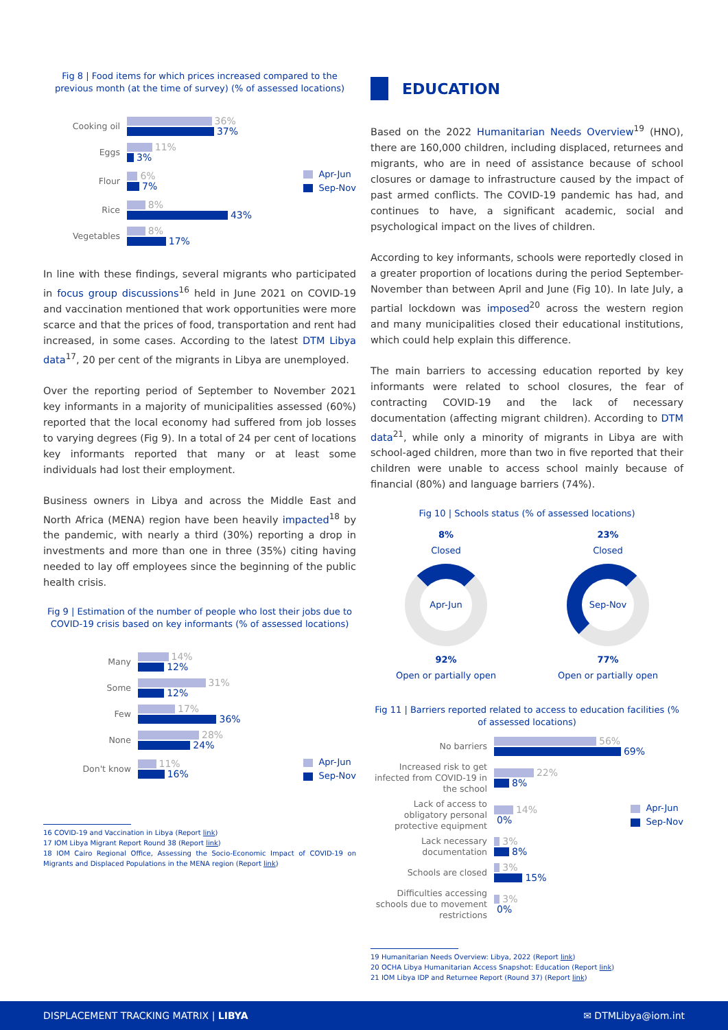Fig 8 | Food items for which prices increased compared to the previous month (at the time of survey) (% of assessed locations)
Cooking oil
36%
37%
Eggs
11%
3%
Flour
6%
7%
Apr-Jun
Sep-Nov
Rice
8%
43%
Vegetables
8%
17%
In line with these findings, several migrants who participated in focus group discussions<sup>16</sup> held in June 2021 on COVID-19 and vaccination mentioned that work opportunities were more scarce and that the prices of food, transportation and rent had increased, in some cases. According to the latest DTM Libya data<sup>17</sup>, 20 per cent of the migrants in Libya are unemployed.
Over the reporting period of September to November 2021 key informants in a majority of municipalities assessed (60%) reported that the local economy had suffered from job losses to varying degrees (Fig 9). In a total of 24 per cent of locations key informants reported that many or at least some individuals had lost their employment.
Business owners in Libya and across the Middle East and North Africa (MENA) region have been heavily impacted<sup>18</sup> by the pandemic, with nearly a third (30%) reporting a drop in investments and more than one in three (35%) citing having needed to lay off employees since the beginning of the public health crisis.
Fig 9 | Estimation of the number of people who lost their jobs due to COVID-19 crisis based on key informants (% of assessed locations)
Many
14%
12%
Some
31%
12%
Few
17%
36%
None
28%
24%
Don't know
11%
16%
Apr-Jun
Sep-Nov
16 COVID-19 and Vaccination in Libya (Report link)
17 IOM Libya Migrant Report Round 38 (Report link)
18 IOM Cairo Regional Office, Assessing the Socio-Economic Impact of COVID-19 on Migrants and Displaced Populations in the MENA region (Report link)
EDUCATION
Based on the 2022 Humanitarian Needs Overview<sup>19</sup> (HNO), there are 160,000 children, including displaced, returnees and migrants, who are in need of assistance because of school closures or damage to infrastructure caused by the impact of past armed conflicts. The COVID-19 pandemic has had, and continues to have, a significant academic, social and psychological impact on the lives of children.
According to key informants, schools were reportedly closed in a greater proportion of locations during the period September-November than between April and June (Fig 10). In late July, a partial lockdown was imposed<sup>20</sup> across the western region and many municipalities closed their educational institutions, which could help explain this difference.
The main barriers to accessing education reported by key informants were related to school closures, the fear of contracting COVID-19 and the lack of necessary documentation (affecting migrant children). According to DTM data<sup>21</sup>, while only a minority of migrants in Libya are with school-aged children, more than two in five reported that their children were unable to access school mainly because of financial (80%) and language barriers (74%).
Fig 10 | Schools status (% of assessed locations)
8%
Closed
Apr-Jun
92%
Open or partially open
23%
Closed
Sep-Nov
77%
Open or partially open
Fig 11 | Barriers reported related to access to education facilities (% of assessed locations)
No barriers
56%
69%
Increased risk to get infected from COVID-19 in the school
22%
8%
Lack of access to obligatory personal protective equipment
14%
0%
Apr-Jun
Sep-Nov
Lack necessary documentation
3%
8%
Schools are closed
3%
15%
Difficulties accessing schools due to movement restrictions
3%
0%
19 Humanitarian Needs Overview: Libya, 2022 (Report link)
20 OCHA Libya Humanitarian Access Snapshot: Education (Report link)
21 IOM Libya IDP and Returnee Report (Round 37) (Report link)
DISPLACEMENT TRACKING MATRIX | LIBYA ✉ DTMLibya@iom.int